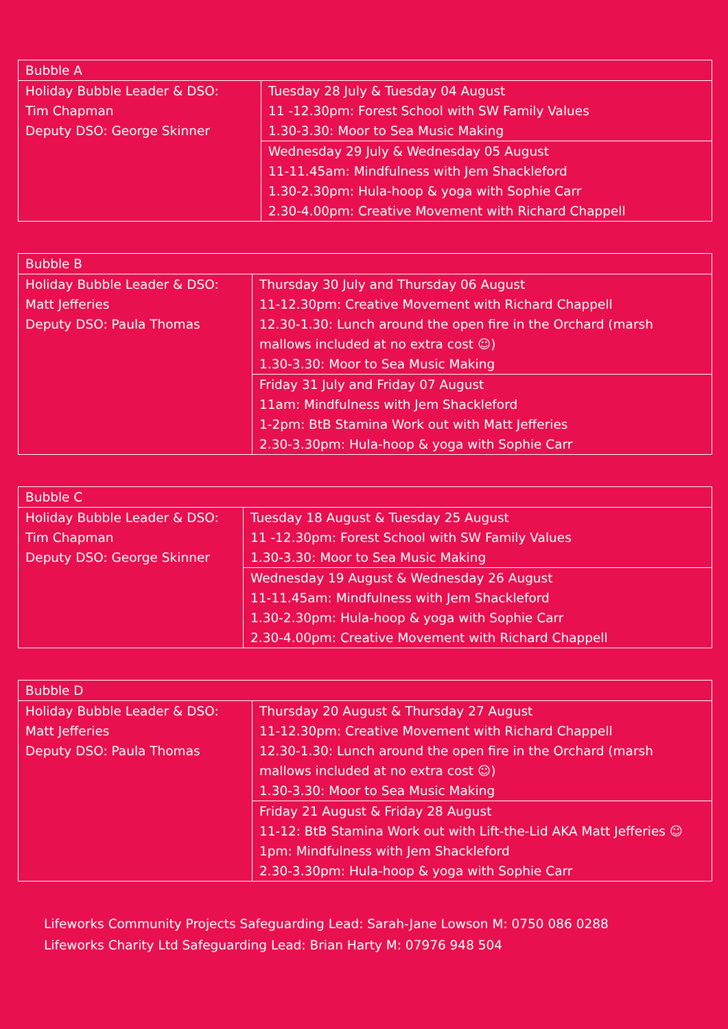| Bubble A | |
| Holiday Bubble Leader & DSO: Tim Chapman Deputy DSO: George Skinner | Tuesday 28 July & Tuesday 04 August 11 -12.30pm: Forest School with SW Family Values 1.30-3.30: Moor to Sea Music Making |
| | Wednesday 29 July & Wednesday 05 August 11-11.45am: Mindfulness with Jem Shackleford 1.30-2.30pm: Hula-hoop & yoga with Sophie Carr 2.30-4.00pm: Creative Movement with Richard Chappell |
| Bubble B | |
| Holiday Bubble Leader & DSO: Matt Jefferies Deputy DSO: Paula Thomas | Thursday 30 July and Thursday 06 August 11-12.30pm: Creative Movement with Richard Chappell 12.30-1.30: Lunch around the open fire in the Orchard (marsh mallows included at no extra cost ☺) 1.30-3.30: Moor to Sea Music Making |
| | Friday 31 July and Friday 07 August 11am: Mindfulness with Jem Shackleford 1-2pm: BtB Stamina Work out with Matt Jefferies 2.30-3.30pm: Hula-hoop & yoga with Sophie Carr |
| Bubble C | |
| Holiday Bubble Leader & DSO: Tim Chapman Deputy DSO: George Skinner | Tuesday 18 August & Tuesday 25 August 11 -12.30pm: Forest School with SW Family Values 1.30-3.30: Moor to Sea Music Making |
| | Wednesday 19 August & Wednesday 26 August 11-11.45am: Mindfulness with Jem Shackleford 1.30-2.30pm: Hula-hoop & yoga with Sophie Carr 2.30-4.00pm: Creative Movement with Richard Chappell |
| Bubble D | |
| Holiday Bubble Leader & DSO: Matt Jefferies Deputy DSO: Paula Thomas | Thursday 20 August & Thursday 27 August 11-12.30pm: Creative Movement with Richard Chappell 12.30-1.30: Lunch around the open fire in the Orchard (marsh mallows included at no extra cost ☺) 1.30-3.30: Moor to Sea Music Making |
| | Friday 21 August & Friday 28 August 11-12: BtB Stamina Work out with Lift-the-Lid AKA Matt Jefferies ☺ 1pm: Mindfulness with Jem Shackleford 2.30-3.30pm: Hula-hoop & yoga with Sophie Carr |
Lifeworks Community Projects Safeguarding Lead: Sarah-Jane Lowson M: 0750 086 0288
Lifeworks Charity Ltd Safeguarding Lead: Brian Harty M: 07976 948 504